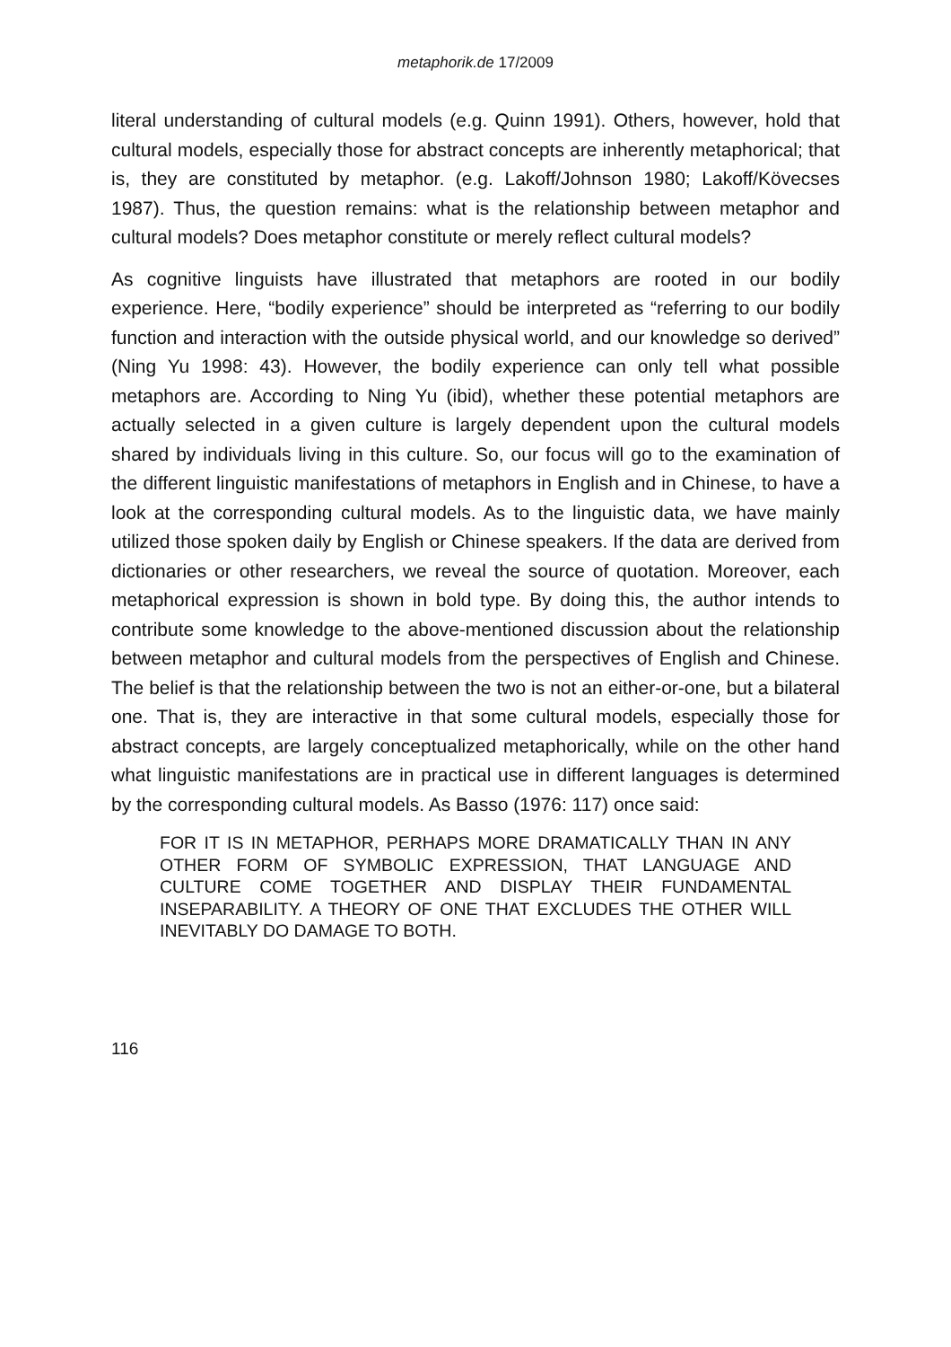metaphorik.de 17/2009
literal understanding of cultural models (e.g. Quinn 1991). Others, however, hold that cultural models, especially those for abstract concepts are inherently metaphorical; that is, they are constituted by metaphor. (e.g. Lakoff/Johnson 1980; Lakoff/Kövecses 1987). Thus, the question remains: what is the relationship between metaphor and cultural models? Does metaphor constitute or merely reflect cultural models?
As cognitive linguists have illustrated that metaphors are rooted in our bodily experience. Here, “bodily experience” should be interpreted as “referring to our bodily function and interaction with the outside physical world, and our knowledge so derived” (Ning Yu 1998: 43). However, the bodily experience can only tell what possible metaphors are. According to Ning Yu (ibid), whether these potential metaphors are actually selected in a given culture is largely dependent upon the cultural models shared by individuals living in this culture. So, our focus will go to the examination of the different linguistic manifestations of metaphors in English and in Chinese, to have a look at the corresponding cultural models. As to the linguistic data, we have mainly utilized those spoken daily by English or Chinese speakers. If the data are derived from dictionaries or other researchers, we reveal the source of quotation. Moreover, each metaphorical expression is shown in bold type. By doing this, the author intends to contribute some knowledge to the above-mentioned discussion about the relationship between metaphor and cultural models from the perspectives of English and Chinese. The belief is that the relationship between the two is not an either-or-one, but a bilateral one. That is, they are interactive in that some cultural models, especially those for abstract concepts, are largely conceptualized metaphorically, while on the other hand what linguistic manifestations are in practical use in different languages is determined by the corresponding cultural models. As Basso (1976: 117) once said:
FOR IT IS IN METAPHOR, PERHAPS MORE DRAMATICALLY THAN IN ANY OTHER FORM OF SYMBOLIC EXPRESSION, THAT LANGUAGE AND CULTURE COME TOGETHER AND DISPLAY THEIR FUNDAMENTAL INSEPARABILITY. A THEORY OF ONE THAT EXCLUDES THE OTHER WILL INEVITABLY DO DAMAGE TO BOTH.
116